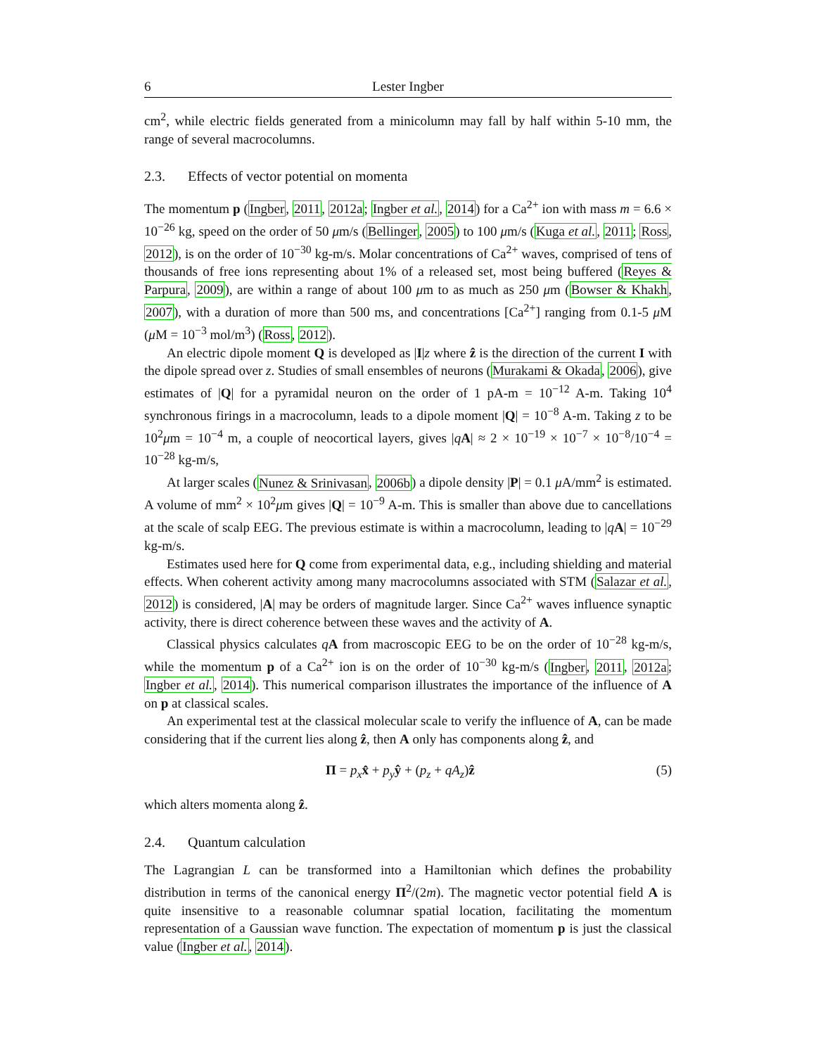6 Lester Ingber
cm<sup>2</sup>, while electric fields generated from a minicolumn may fall by half within 5-10 mm, the range of several macrocolumns.
2.3. Effects of vector potential on momenta
The momentum p (Ingber, 2011, 2012a; Ingber et al., 2014) for a Ca<sup>2+</sup> ion with mass m = 6.6 × 10<sup>−26</sup> kg, speed on the order of 50 μm/s (Bellinger, 2005) to 100 μm/s (Kuga et al., 2011; Ross, 2012), is on the order of 10<sup>−30</sup> kg-m/s. Molar concentrations of Ca<sup>2+</sup> waves, comprised of tens of thousands of free ions representing about 1% of a released set, most being buffered (Reyes & Parpura, 2009), are within a range of about 100 μm to as much as 250 μm (Bowser & Khakh, 2007), with a duration of more than 500 ms, and concentrations [Ca<sup>2+</sup>] ranging from 0.1-5 μ M (μ M = 10<sup>−3</sup> mol/m<sup>3</sup>) (Ross, 2012).
An electric dipole moment Q is developed as |I|z where ẑ is the direction of the current I with the dipole spread over z. Studies of small ensembles of neurons (Murakami & Okada, 2006), give estimates of |Q| for a pyramidal neuron on the order of 1 pA-m = 10<sup>−12</sup> A-m. Taking 10<sup>4</sup> synchronous firings in a macrocolumn, leads to a dipole moment |Q| = 10<sup>−8</sup> A-m. Taking z to be 10<sup>2</sup>μm = 10<sup>−4</sup> m, a couple of neocortical layers, gives |qA| ≈ 2 × 10<sup>−19</sup> × 10<sup>−7</sup> × 10<sup>−8</sup>/10<sup>−4</sup> = 10<sup>−28</sup> kg-m/s,
At larger scales (Nunez & Srinivasan, 2006b) a dipole density |P| = 0.1 μ A/mm<sup>2</sup> is estimated. A volume of mm<sup>2</sup> × 10<sup>2</sup>μm gives |Q| = 10<sup>−9</sup> A-m. This is smaller than above due to cancellations at the scale of scalp EEG. The previous estimate is within a macrocolumn, leading to |qA| = 10<sup>−29</sup> kg-m/s.
Estimates used here for Q come from experimental data, e.g., including shielding and material effects. When coherent activity among many macrocolumns associated with STM (Salazar et al., 2012) is considered, |A| may be orders of magnitude larger. Since Ca<sup>2+</sup> waves influence synaptic activity, there is direct coherence between these waves and the activity of A.
Classical physics calculates qA from macroscopic EEG to be on the order of 10<sup>−28</sup> kg-m/s, while the momentum p of a Ca<sup>2+</sup> ion is on the order of 10<sup>−30</sup> kg-m/s (Ingber, 2011, 2012a; Ingber et al., 2014). This numerical comparison illustrates the importance of the influence of A on p at classical scales.
An experimental test at the classical molecular scale to verify the influence of A, can be made considering that if the current lies along ẑ, then A only has components along ẑ, and
Π = p<sub>x</sub> x̂ + p<sub>y</sub> ŷ + (p<sub>z</sub> + qA<sub>z</sub>)ẑ (5)
which alters momenta along ẑ.
2.4. Quantum calculation
The Lagrangian L can be transformed into a Hamiltonian which defines the probability distribution in terms of the canonical energy Π<sup>2</sup>/(2m). The magnetic vector potential field A is quite insensitive to a reasonable columnar spatial location, facilitating the momentum representation of a Gaussian wave function. The expectation of momentum p is just the classical value (Ingber et al., 2014).